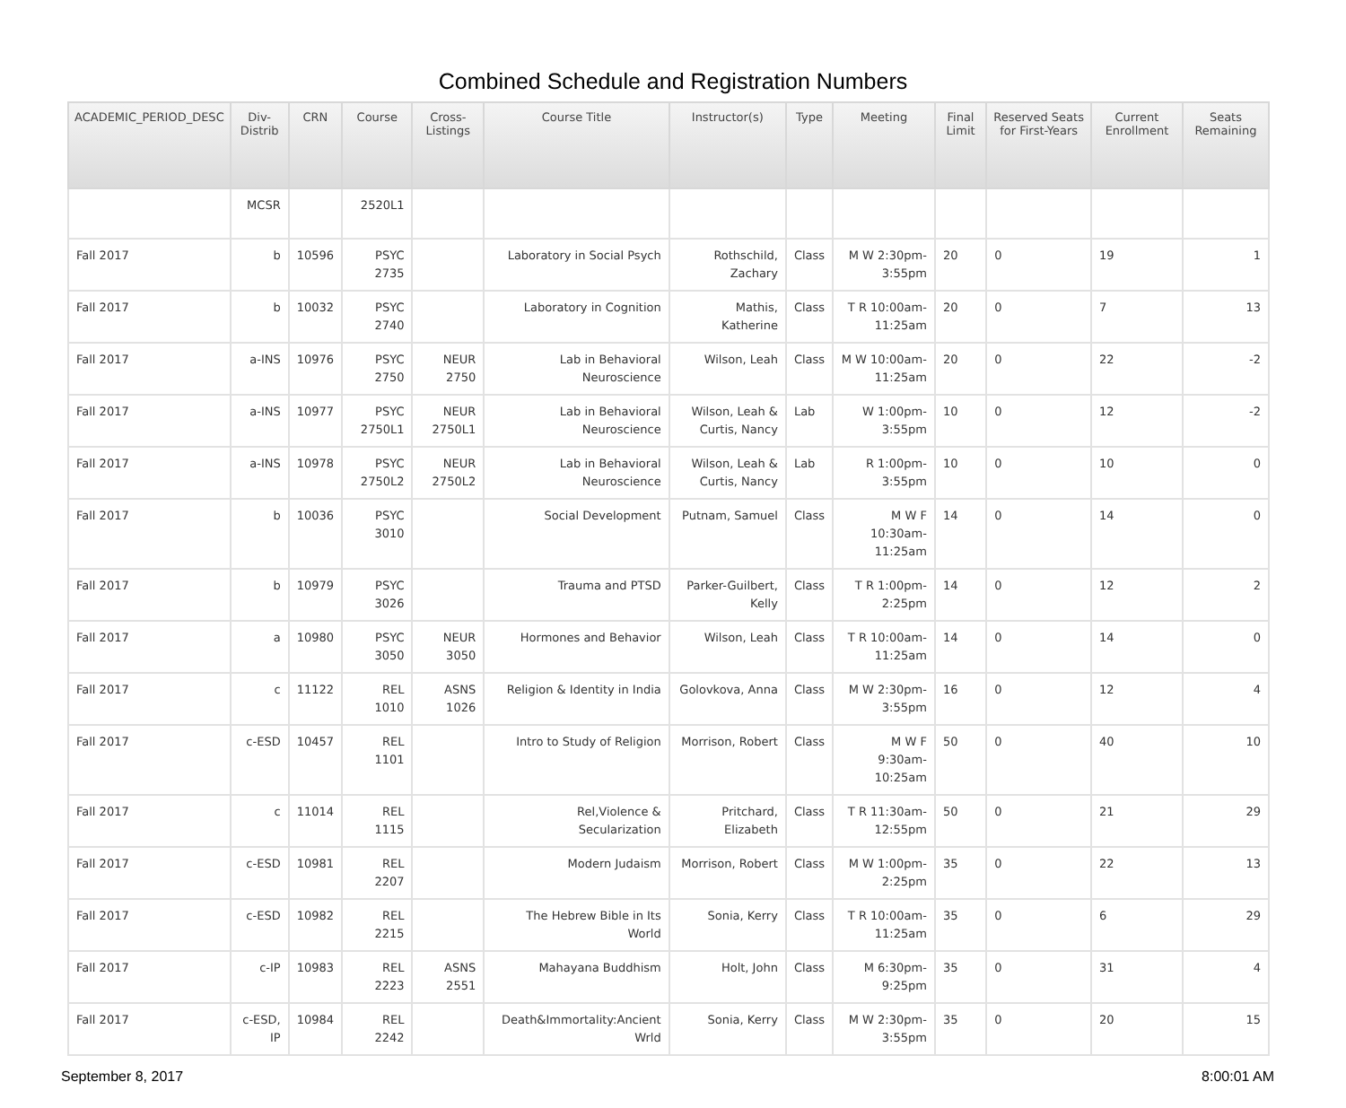Combined Schedule and Registration Numbers
| ACADEMIC_PERIOD_DESC | Div-Distrib | CRN | Course | Cross-Listings | Course Title | Instructor(s) | Type | Meeting | Final Limit | Reserved Seats for First-Years | Current Enrollment | Seats Remaining |
| --- | --- | --- | --- | --- | --- | --- | --- | --- | --- | --- | --- | --- |
| | MCSR | | 2520L1 | | | | | | | | | |
| Fall 2017 | b | 10596 | PSYC 2735 | | Laboratory in Social Psych | Rothschild, Zachary | Class | M W 2:30pm-3:55pm | 20 | 0 | 19 | 1 |
| Fall 2017 | b | 10032 | PSYC 2740 | | Laboratory in Cognition | Mathis, Katherine | Class | T R 10:00am-11:25am | 20 | 0 | 7 | 13 |
| Fall 2017 | a-INS | 10976 | PSYC 2750 | NEUR 2750 | Lab in Behavioral Neuroscience | Wilson, Leah | Class | M W 10:00am-11:25am | 20 | 0 | 22 | -2 |
| Fall 2017 | a-INS | 10977 | PSYC 2750L1 | NEUR 2750L1 | Lab in Behavioral Neuroscience | Wilson, Leah & Curtis, Nancy | Lab | W 1:00pm-3:55pm | 10 | 0 | 12 | -2 |
| Fall 2017 | a-INS | 10978 | PSYC 2750L2 | NEUR 2750L2 | Lab in Behavioral Neuroscience | Wilson, Leah & Curtis, Nancy | Lab | R 1:00pm-3:55pm | 10 | 0 | 10 | 0 |
| Fall 2017 | b | 10036 | PSYC 3010 | | Social Development | Putnam, Samuel | Class | M W F 10:30am-11:25am | 14 | 0 | 14 | 0 |
| Fall 2017 | b | 10979 | PSYC 3026 | | Trauma and PTSD | Parker-Guilbert, Kelly | Class | T R 1:00pm-2:25pm | 14 | 0 | 12 | 2 |
| Fall 2017 | a | 10980 | PSYC 3050 | NEUR 3050 | Hormones and Behavior | Wilson, Leah | Class | T R 10:00am-11:25am | 14 | 0 | 14 | 0 |
| Fall 2017 | c | 11122 | REL 1010 | ASNS 1026 | Religion & Identity in India | Golovkova, Anna | Class | M W 2:30pm-3:55pm | 16 | 0 | 12 | 4 |
| Fall 2017 | c-ESD | 10457 | REL 1101 | | Intro to Study of Religion | Morrison, Robert | Class | M W F 9:30am-10:25am | 50 | 0 | 40 | 10 |
| Fall 2017 | c | 11014 | REL 1115 | | Rel,Violence & Secularization | Pritchard, Elizabeth | Class | T R 11:30am-12:55pm | 50 | 0 | 21 | 29 |
| Fall 2017 | c-ESD | 10981 | REL 2207 | | Modern Judaism | Morrison, Robert | Class | M W 1:00pm-2:25pm | 35 | 0 | 22 | 13 |
| Fall 2017 | c-ESD | 10982 | REL 2215 | | The Hebrew Bible in Its World | Sonia, Kerry | Class | T R 10:00am-11:25am | 35 | 0 | 6 | 29 |
| Fall 2017 | c-IP | 10983 | REL 2223 | ASNS 2551 | Mahayana Buddhism | Holt, John | Class | M 6:30pm-9:25pm | 35 | 0 | 31 | 4 |
| Fall 2017 | c-ESD, IP | 10984 | REL 2242 | | Death&Immortality:Ancient Wrld | Sonia, Kerry | Class | M W 2:30pm-3:55pm | 35 | 0 | 20 | 15 |
September 8, 2017 8:00:01 AM